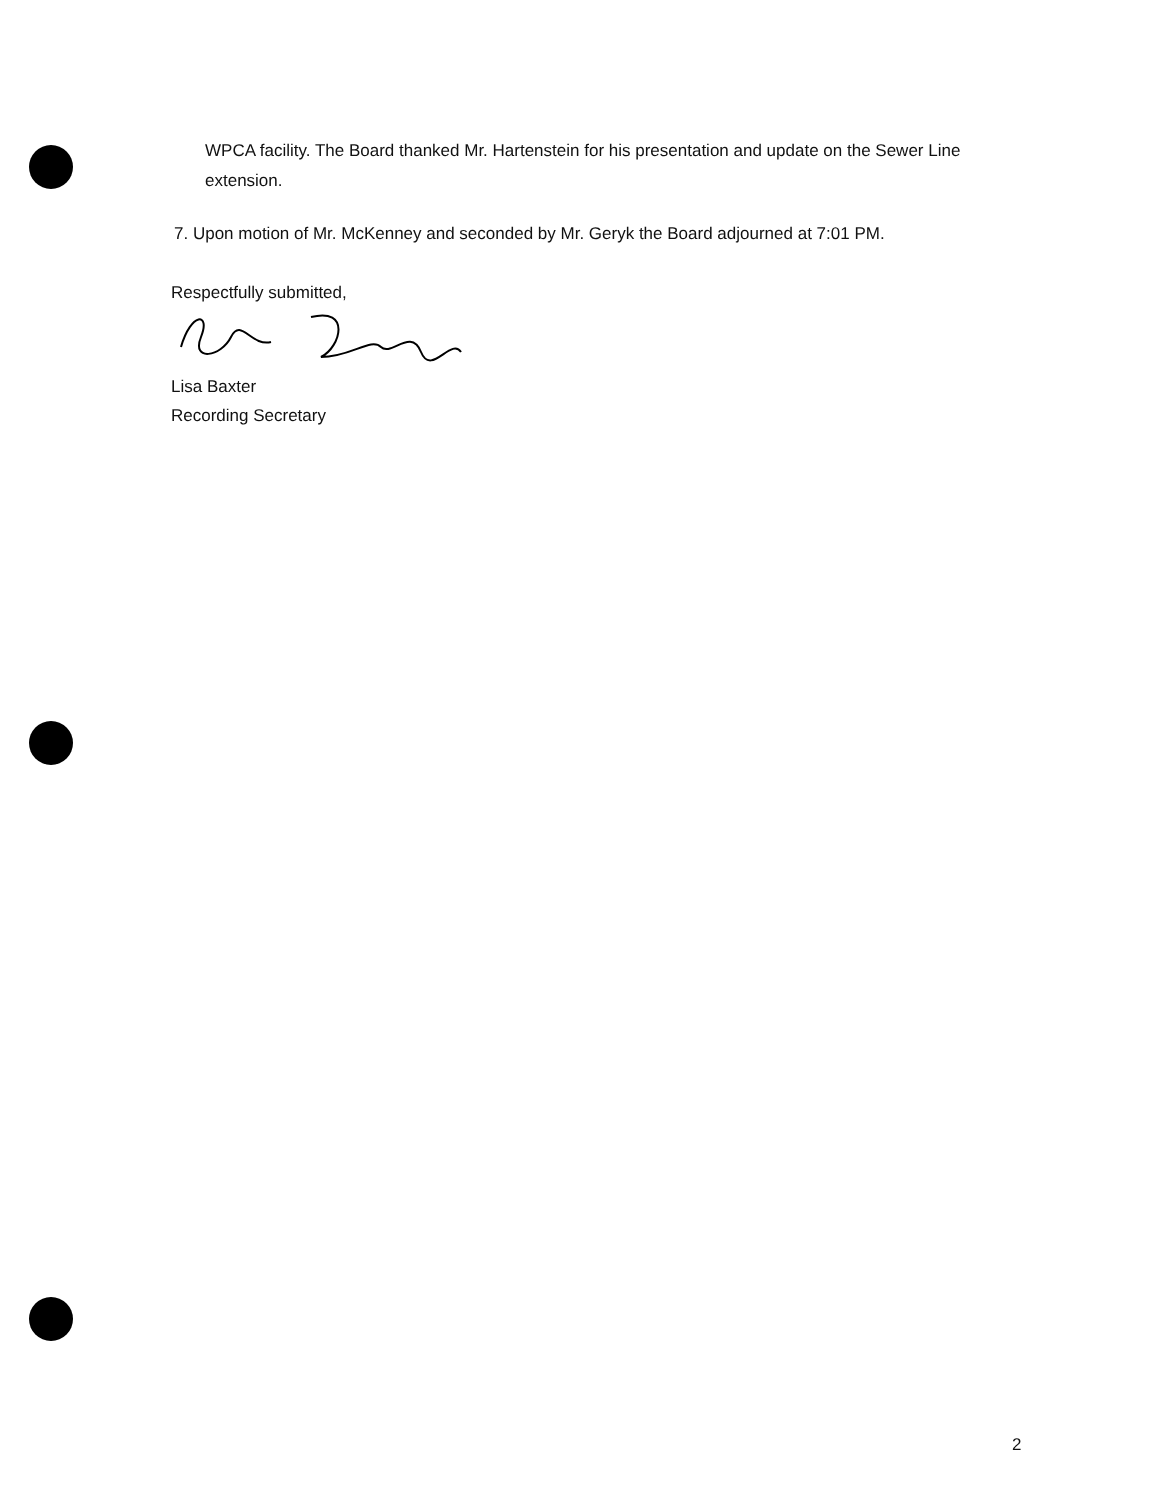WPCA facility. The Board thanked Mr. Hartenstein for his presentation and update on the Sewer Line extension.
7. Upon motion of Mr. McKenney and seconded by Mr. Geryk the Board adjourned at 7:01 PM.
Respectfully submitted,
Lisa Baxter
Recording Secretary
2